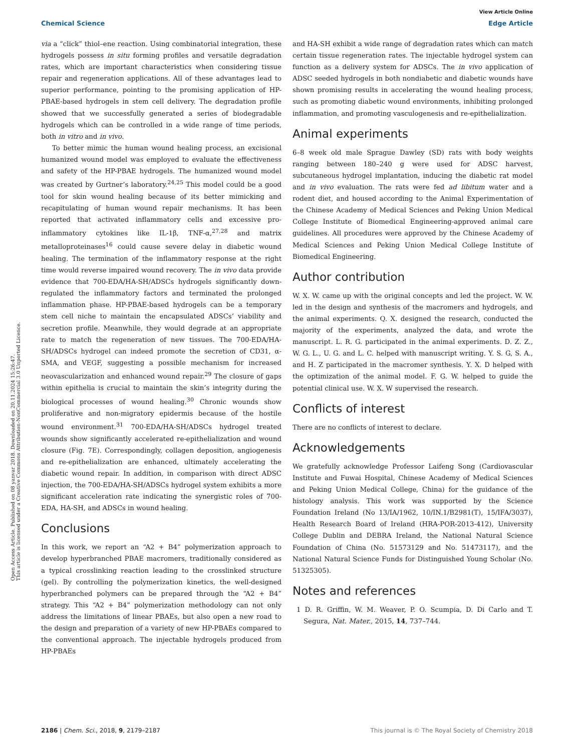Open Access Article. Published on 08 yanvar 2018. Downloaded on 20.11.2024 15:26:47.
This article is licensed under a Creative Commons Attribution-NonCommercial 3.0 Unported Licence.
View Article Online
Chemical Science Edge Article
via a “click” thiol–ene reaction. Using combinatorial integration, these hydrogels possess in situ forming profiles and versatile degradation rates, which are important characteristics when considering tissue repair and regeneration applications. All of these advantages lead to superior performance, pointing to the promising application of HP-PBAE-based hydrogels in stem cell delivery. The degradation profile showed that we successfully generated a series of biodegradable hydrogels which can be controlled in a wide range of time periods, both in vitro and in vivo.
To better mimic the human wound healing process, an excisional humanized wound model was employed to evaluate the effectiveness and safety of the HP-PBAE hydrogels. The humanized wound model was created by Gurtner’s laboratory.<sup>24,25</sup> This model could be a good tool for skin wound healing because of its better mimicking and recapitulating of human wound repair mechanisms. It has been reported that activated inflammatory cells and excessive pro-inflammatory cytokines like IL-1β, TNF-α,<sup>27,28</sup> and matrix metalloproteinases<sup>16</sup> could cause severe delay in diabetic wound healing. The termination of the inflammatory response at the right time would reverse impaired wound recovery. The in vivo data provide evidence that 700-EDA/HA-SH/ADSCs hydrogels significantly down-regulated the inflammatory factors and terminated the prolonged inflammation phase. HP-PBAE-based hydrogels can be a temporary stem cell niche to maintain the encapsulated ADSCs’ viability and secretion profile. Meanwhile, they would degrade at an appropriate rate to match the regeneration of new tissues. The 700-EDA/HA-SH/ADSCs hydrogel can indeed promote the secretion of CD31, α-SMA, and VEGF, suggesting a possible mechanism for increased neovascularization and enhanced wound repair.<sup>29</sup> The closure of gaps within epithelia is crucial to maintain the skin’s integrity during the biological processes of wound healing.<sup>30</sup> Chronic wounds show proliferative and non-migratory epidermis because of the hostile wound environment.<sup>31</sup> 700-EDA/HA-SH/ADSCs hydrogel treated wounds show significantly accelerated re-epithelialization and wound closure (Fig. 7E). Correspondingly, collagen deposition, angiogenesis and re-epithelialization are enhanced, ultimately accelerating the diabetic wound repair. In addition, in comparison with direct ADSC injection, the 700-EDA/HA-SH/ADSCs hydrogel system exhibits a more significant acceleration rate indicating the synergistic roles of 700-EDA, HA-SH, and ADSCs in wound healing.
Conclusions
In this work, we report an “A2 + B4” polymerization approach to develop hyperbranched PBAE macromers, traditionally considered as a typical crosslinking reaction leading to the crosslinked structure (gel). By controlling the polymerization kinetics, the well-designed hyperbranched polymers can be prepared through the “A2 + B4” strategy. This “A2 + B4” polymerization methodology can not only address the limitations of linear PBAEs, but also open a new road to the design and preparation of a variety of new HP-PBAEs compared to the conventional approach. The injectable hydrogels produced from HP-PBAEs
and HA-SH exhibit a wide range of degradation rates which can match certain tissue regeneration rates. The injectable hydrogel system can function as a delivery system for ADSCs. The in vivo application of ADSC seeded hydrogels in both nondiabetic and diabetic wounds have shown promising results in accelerating the wound healing process, such as promoting diabetic wound environments, inhibiting prolonged inflammation, and promoting vasculogenesis and re-epithelialization.
Animal experiments
6–8 week old male Sprague Dawley (SD) rats with body weights ranging between 180–240 g were used for ADSC harvest, subcutaneous hydrogel implantation, inducing the diabetic rat model and in vivo evaluation. The rats were fed ad libitum water and a rodent diet, and housed according to the Animal Experimentation of the Chinese Academy of Medical Sciences and Peking Union Medical College Institute of Biomedical Engineering-approved animal care guidelines. All procedures were approved by the Chinese Academy of Medical Sciences and Peking Union Medical College Institute of Biomedical Engineering.
Author contribution
W. X. W. came up with the original concepts and led the project. W. W. led in the design and synthesis of the macromers and hydrogels, and the animal experiments. Q. X. designed the research, conducted the majority of the experiments, analyzed the data, and wrote the manuscript. L. R. G. participated in the animal experiments. D. Z. Z., W. G. L., U. G. and L. C. helped with manuscript writing. Y. S. G, S. A., and H. Z participated in the macromer synthesis. Y. X. D helped with the optimization of the animal model. F. G. W. helped to guide the potential clinical use. W. X. W supervised the research.
Conflicts of interest
There are no conflicts of interest to declare.
Acknowledgements
We gratefully acknowledge Professor Laifeng Song (Cardiovascular Institute and Fuwai Hospital, Chinese Academy of Medical Sciences and Peking Union Medical College, China) for the guidance of the histology analysis. This work was supported by the Science Foundation Ireland (No 13/IA/1962, 10/IN.1/B2981(T), 15/IFA/3037), Health Research Board of Ireland (HRA-POR-2013-412), University College Dublin and DEBRA Ireland, the National Natural Science Foundation of China (No. 51573129 and No. 51473117), and the National Natural Science Funds for Distinguished Young Scholar (No. 51325305).
Notes and references
1 D. R. Griffin, W. M. Weaver, P. O. Scumpia, D. Di Carlo and T. Segura, Nat. Mater., 2015, 14, 737–744.
2186 | Chem. Sci., 2018, 9, 2179–2187 This journal is © The Royal Society of Chemistry 2018